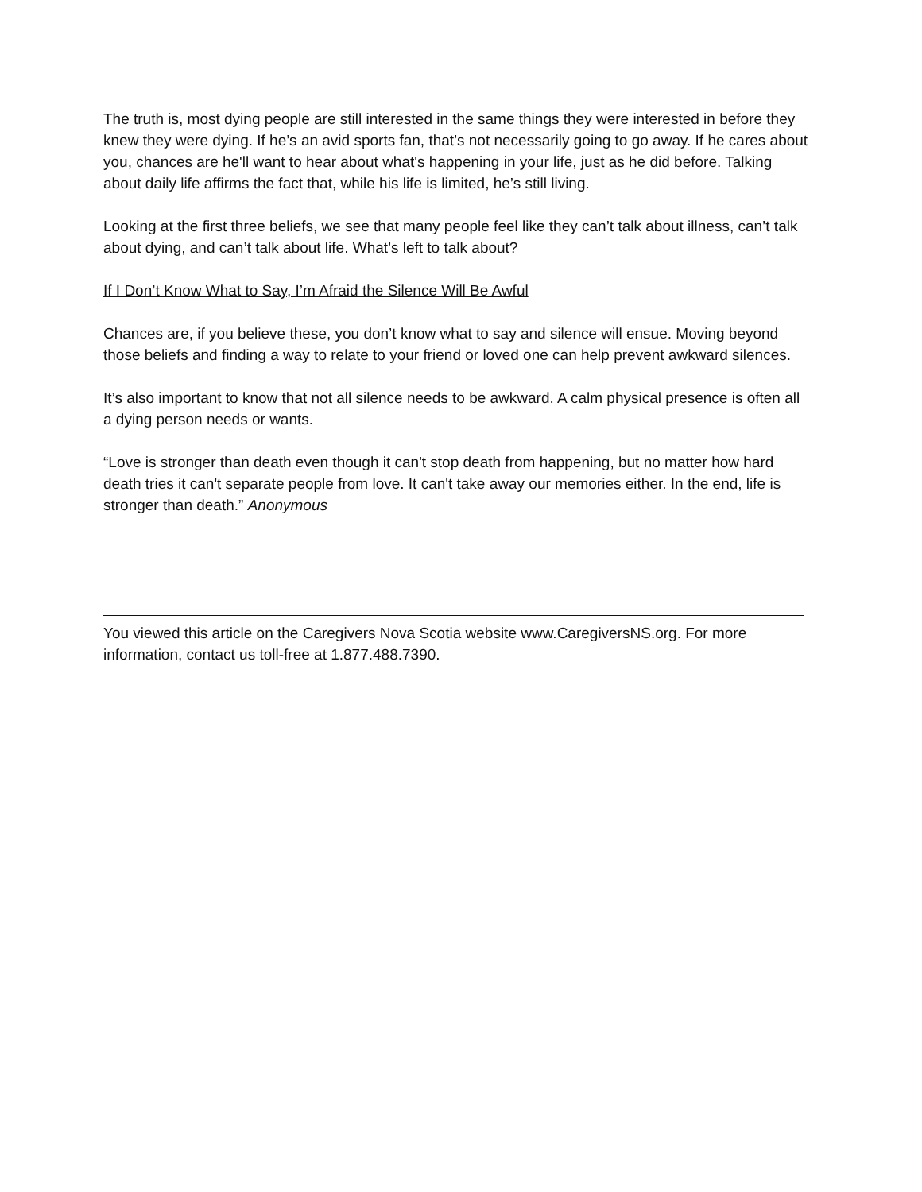The truth is, most dying people are still interested in the same things they were interested in before they knew they were dying. If he’s an avid sports fan, that’s not necessarily going to go away. If he cares about you, chances are he'll want to hear about what's happening in your life, just as he did before. Talking about daily life affirms the fact that, while his life is limited, he’s still living.
Looking at the first three beliefs, we see that many people feel like they can’t talk about illness, can’t talk about dying, and can’t talk about life. What’s left to talk about?
If I Don’t Know What to Say, I’m Afraid the Silence Will Be Awful
Chances are, if you believe these, you don’t know what to say and silence will ensue. Moving beyond those beliefs and finding a way to relate to your friend or loved one can help prevent awkward silences.
It’s also important to know that not all silence needs to be awkward. A calm physical presence is often all a dying person needs or wants.
“Love is stronger than death even though it can't stop death from happening, but no matter how hard death tries it can't separate people from love. It can't take away our memories either. In the end, life is stronger than death.” Anonymous
You viewed this article on the Caregivers Nova Scotia website www.CaregiversNS.org. For more information, contact us toll-free at 1.877.488.7390.